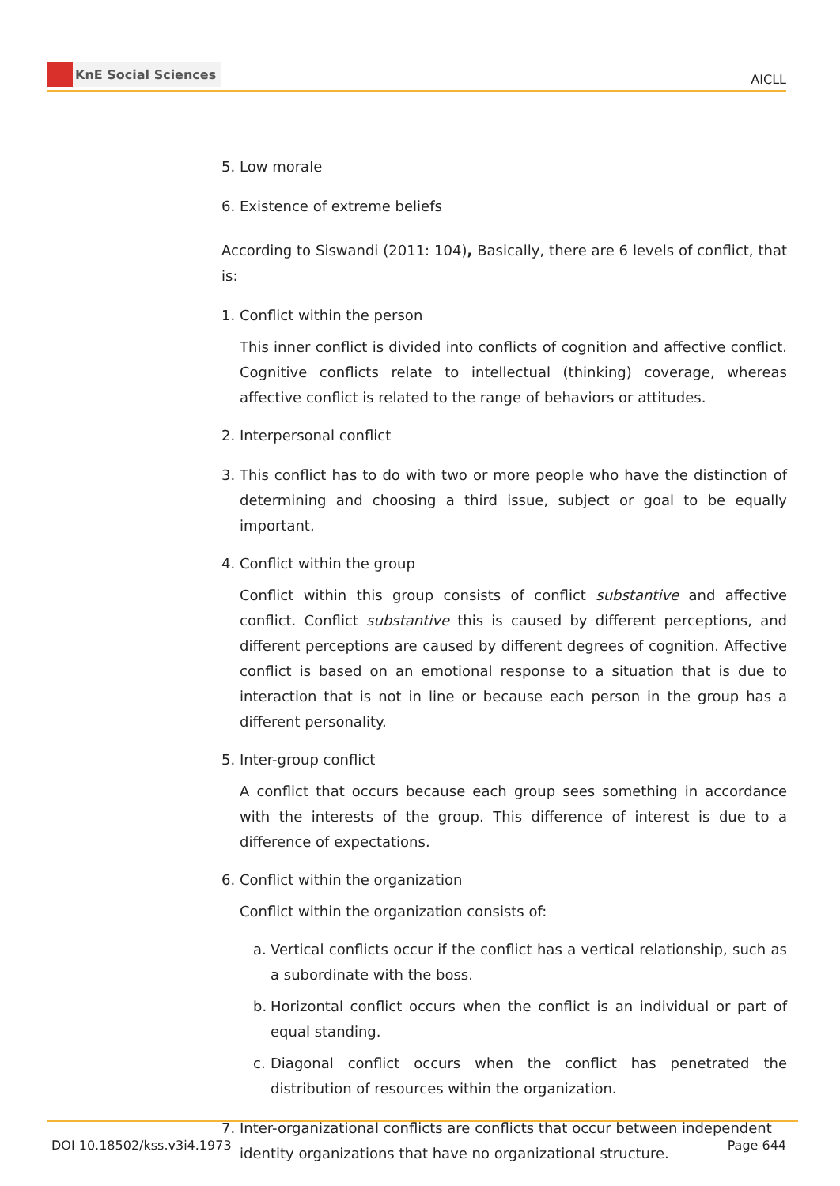KnE Social Sciences
AICLL
5. Low morale
6. Existence of extreme beliefs
According to Siswandi (2011: 104), Basically, there are 6 levels of conflict, that is:
1. Conflict within the person
This inner conflict is divided into conflicts of cognition and affective conflict. Cognitive conflicts relate to intellectual (thinking) coverage, whereas affective conflict is related to the range of behaviors or attitudes.
2. Interpersonal conflict
3. This conflict has to do with two or more people who have the distinction of determining and choosing a third issue, subject or goal to be equally important.
4. Conflict within the group
Conflict within this group consists of conflict substantive and affective conflict. Conflict substantive this is caused by different perceptions, and different perceptions are caused by different degrees of cognition. Affective conflict is based on an emotional response to a situation that is due to interaction that is not in line or because each person in the group has a different personality.
5. Inter-group conflict
A conflict that occurs because each group sees something in accordance with the interests of the group. This difference of interest is due to a difference of expectations.
6. Conflict within the organization
Conflict within the organization consists of:
a. Vertical conflicts occur if the conflict has a vertical relationship, such as a subordinate with the boss.
b. Horizontal conflict occurs when the conflict is an individual or part of equal standing.
c. Diagonal conflict occurs when the conflict has penetrated the distribution of resources within the organization.
7. Inter-organizational conflicts are conflicts that occur between independent identity organizations that have no organizational structure.
DOI 10.18502/kss.v3i4.1973 Page 644